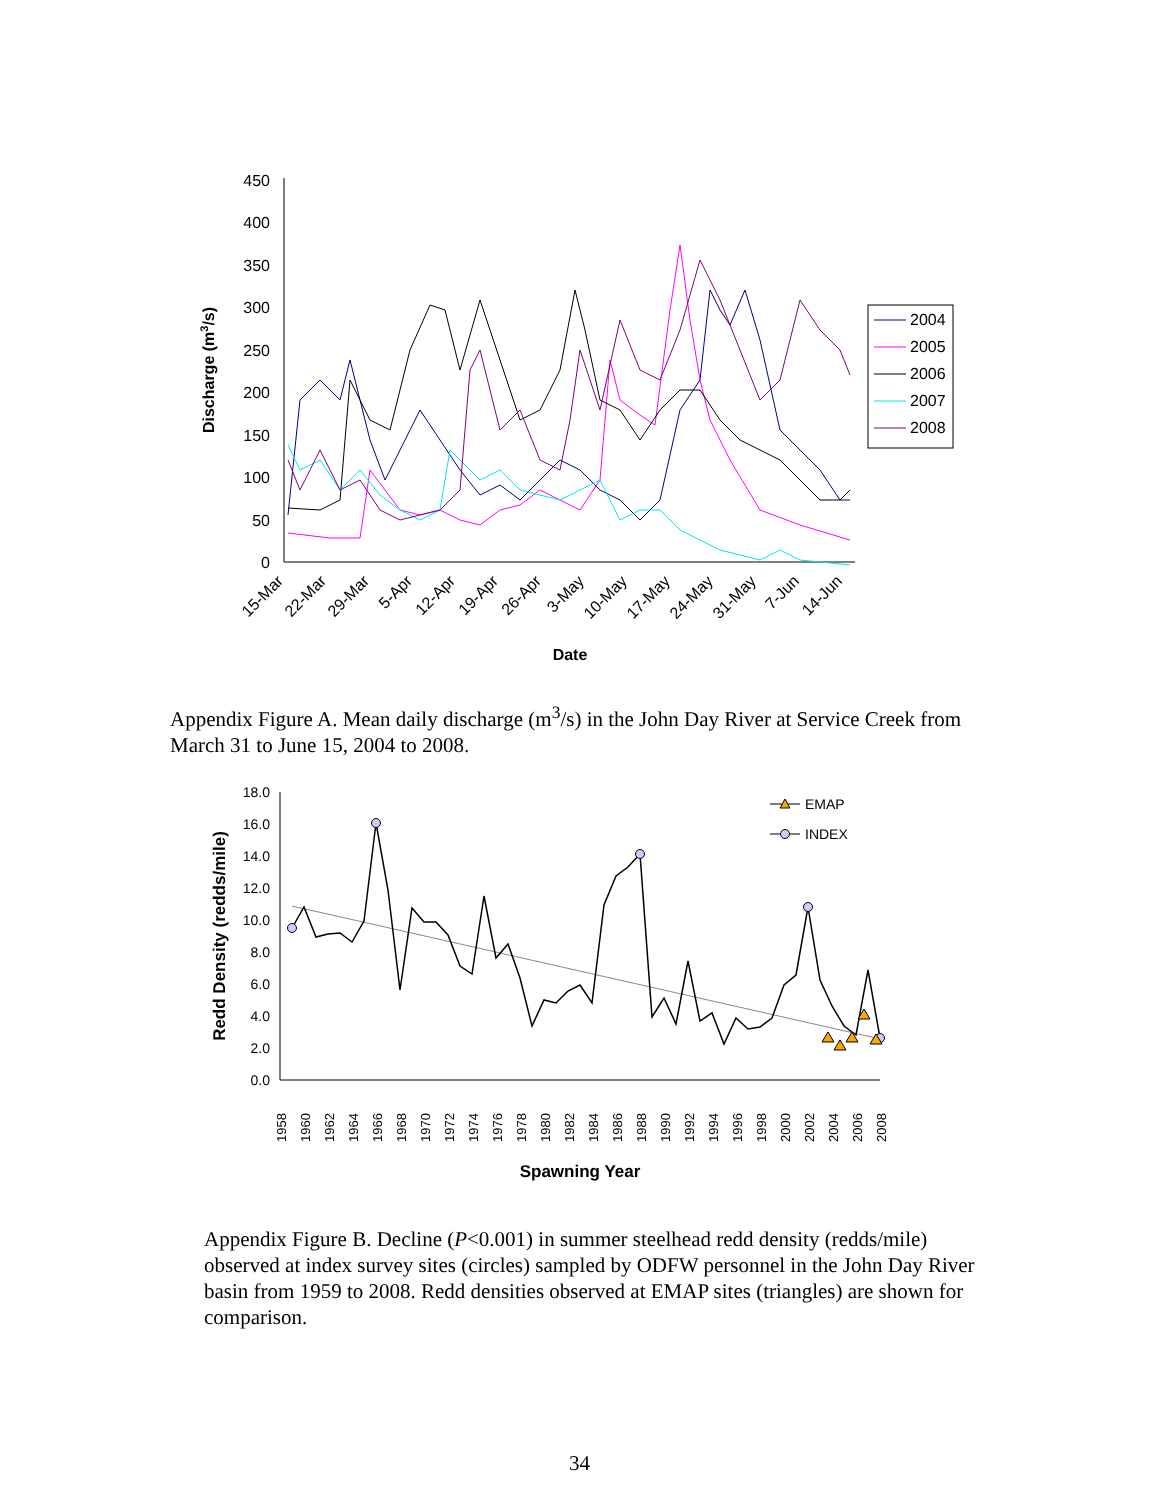450
400
350
300
250
200
150
100
50
0
Discharge (m3/s)
15-Mar
22-Mar
29-Mar
5-Apr
12-Apr
19-Apr
26-Apr
3-May
10-May
17-May
24-May
31-May
7-Jun
14-Jun
Date
2004
2005
2006
2007
2008
Appendix Figure A. Mean daily discharge (m<sup>3</sup>/s) in the John Day River at Service Creek from March 31 to June 15, 2004 to 2008.
18.0
16.0
14.0
12.0
10.0
8.0
6.0
4.0
2.0
0.0
Redd Density (redds/mile)
1958
1960
1962
1964
1966
1968
1970
1972
1974
1976
1978
1980
1982
1984
1986
1988
1990
1992
1994
1996
1998
2000
2002
2004
2006
2008
Spawning Year
EMAP
INDEX
Appendix Figure B. Decline (P<0.001) in summer steelhead redd density (redds/mile) observed at index survey sites (circles) sampled by ODFW personnel in the John Day River basin from 1959 to 2008. Redd densities observed at EMAP sites (triangles) are shown for comparison.
34